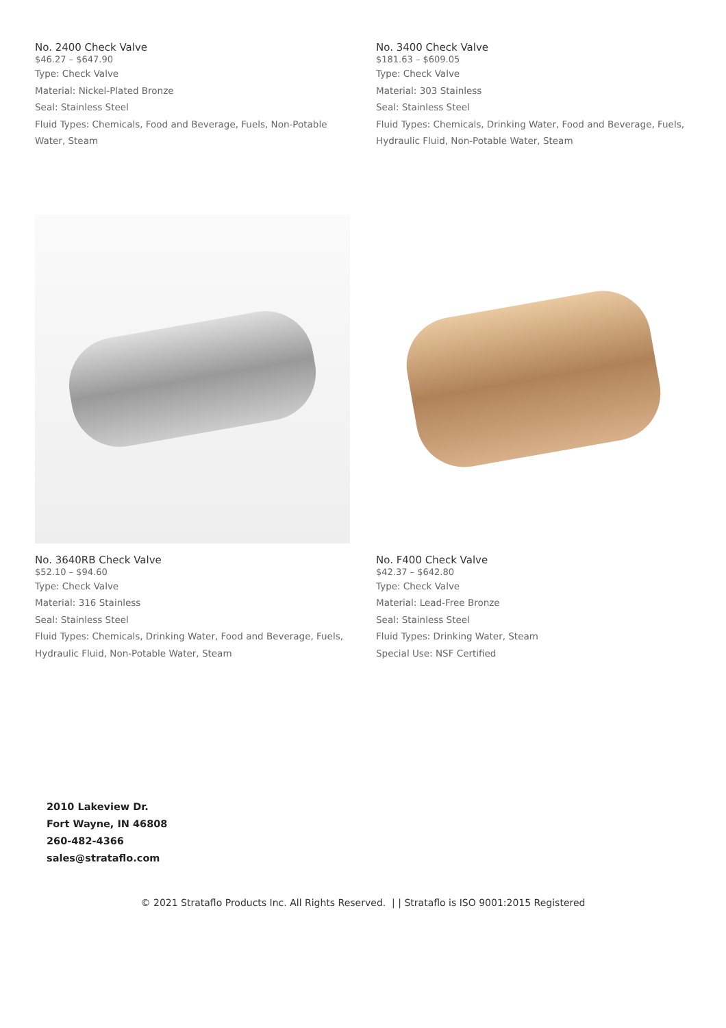No. 2400 Check Valve
$46.27 – $647.90
Type: Check Valve
Material: Nickel-Plated Bronze
Seal: Stainless Steel
Fluid Types: Chemicals, Food and Beverage, Fuels, Non-Potable Water, Steam
No. 3400 Check Valve
$181.63 – $609.05
Type: Check Valve
Material: 303 Stainless
Seal: Stainless Steel
Fluid Types: Chemicals, Drinking Water, Food and Beverage, Fuels, Hydraulic Fluid, Non-Potable Water, Steam
No. 3640RB Check Valve
$52.10 – $94.60
Type: Check Valve
Material: 316 Stainless
Seal: Stainless Steel
Fluid Types: Chemicals, Drinking Water, Food and Beverage, Fuels, Hydraulic Fluid, Non-Potable Water, Steam
No. F400 Check Valve
$42.37 – $642.80
Type: Check Valve
Material: Lead-Free Bronze
Seal: Stainless Steel
Fluid Types: Drinking Water, Steam
Special Use: NSF Certified
2010 Lakeview Dr.
Fort Wayne, IN 46808
260-482-4366
sales@strataflo.com
© 2021 Strataflo Products Inc. All Rights Reserved. | | Strataflo is ISO 9001:2015 Registered